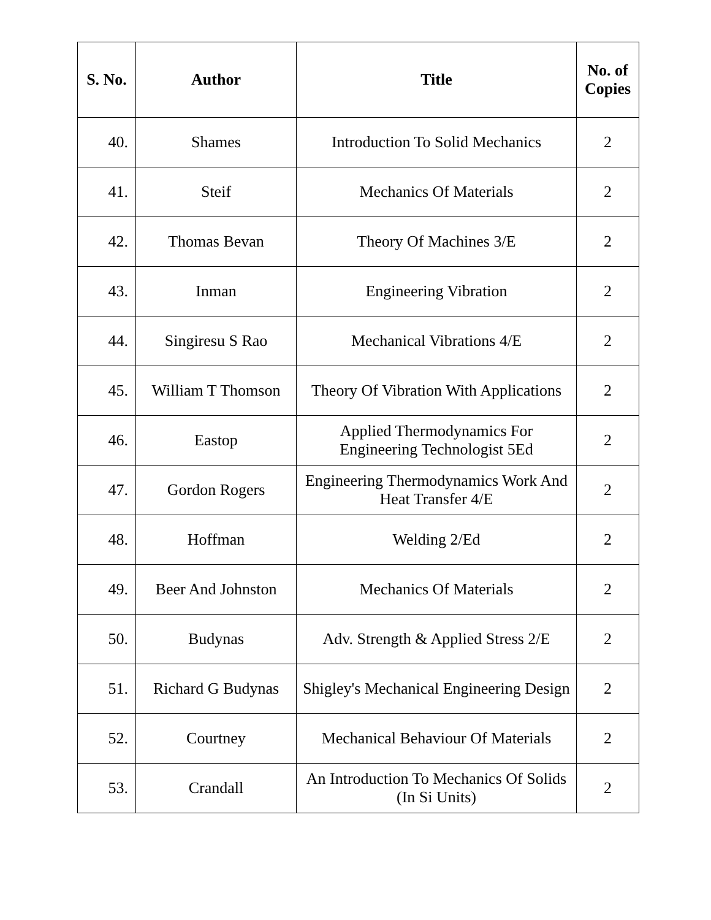| S. No. | Author | Title | No. of Copies |
| --- | --- | --- | --- |
| 40. | Shames | Introduction To Solid Mechanics | 2 |
| 41. | Steif | Mechanics Of Materials | 2 |
| 42. | Thomas Bevan | Theory Of Machines 3/E | 2 |
| 43. | Inman | Engineering Vibration | 2 |
| 44. | Singiresu S Rao | Mechanical Vibrations 4/E | 2 |
| 45. | William T Thomson | Theory Of Vibration With Applications | 2 |
| 46. | Eastop | Applied Thermodynamics For Engineering Technologist 5Ed | 2 |
| 47. | Gordon Rogers | Engineering Thermodynamics Work And Heat Transfer 4/E | 2 |
| 48. | Hoffman | Welding 2/Ed | 2 |
| 49. | Beer And Johnston | Mechanics Of Materials | 2 |
| 50. | Budynas | Adv. Strength & Applied Stress 2/E | 2 |
| 51. | Richard G Budynas | Shigley's Mechanical Engineering Design | 2 |
| 52. | Courtney | Mechanical Behaviour Of Materials | 2 |
| 53. | Crandall | An Introduction To Mechanics Of Solids (In Si Units) | 2 |